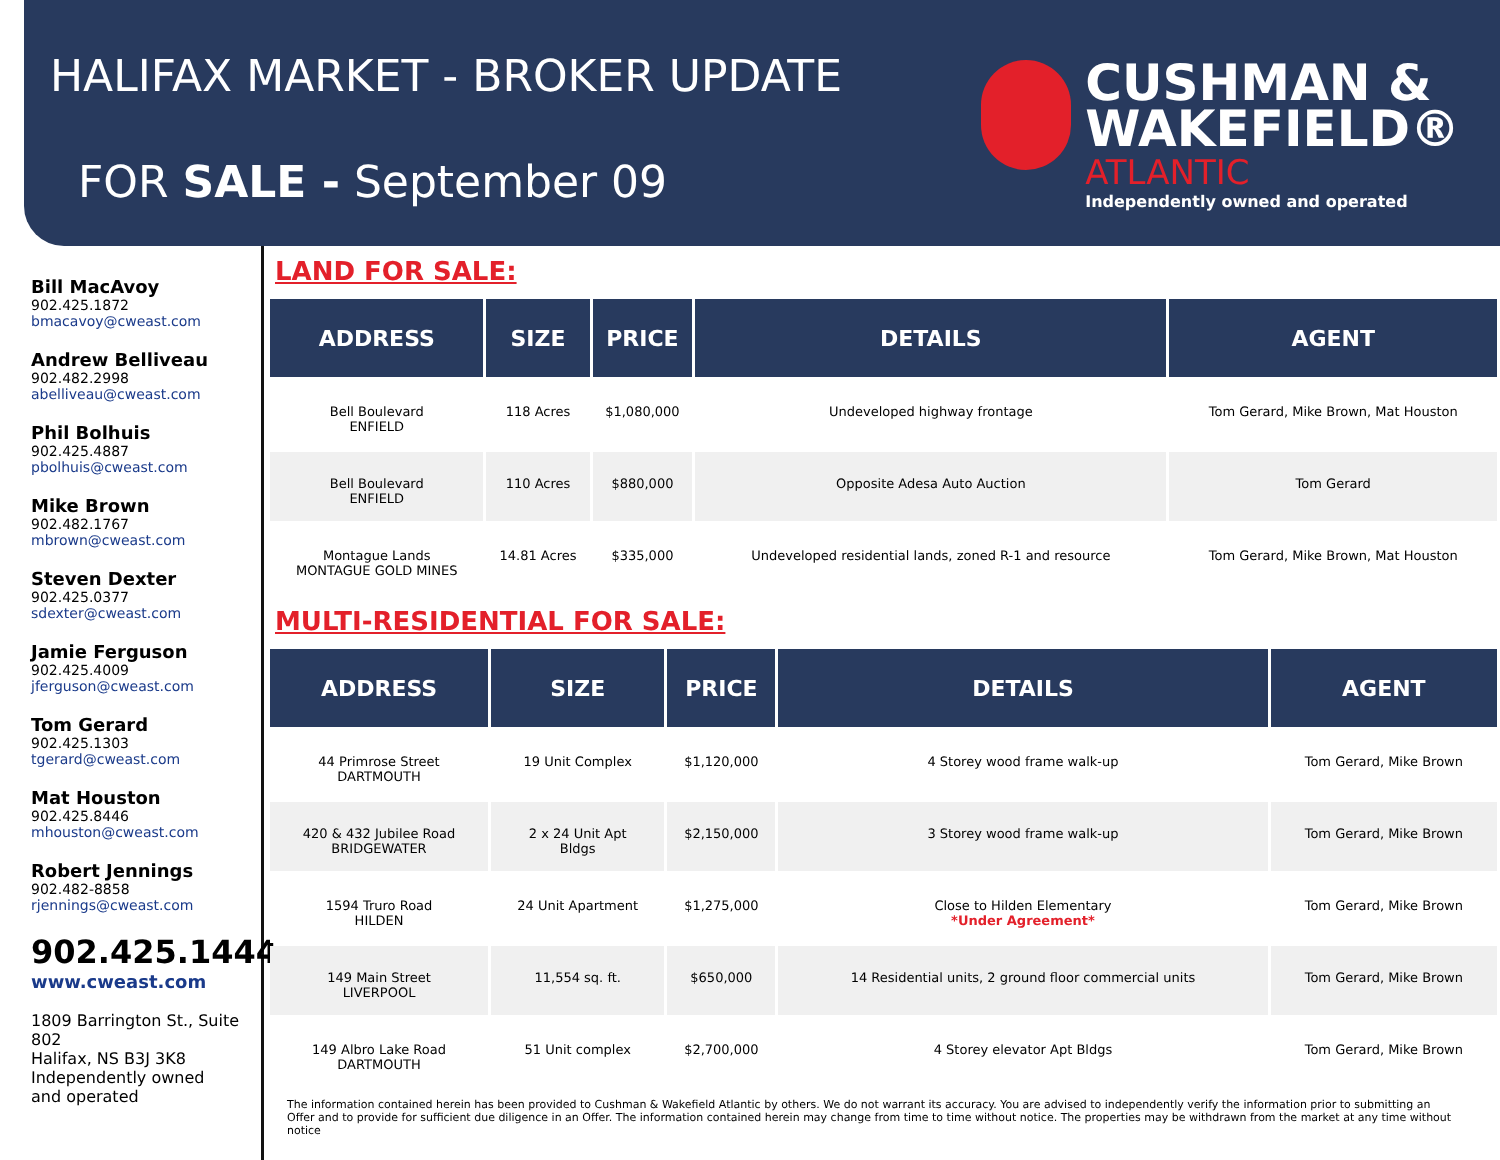HALIFAX MARKET - BROKER UPDATE
FOR SALE - September 09
CUSHMAN &
WAKEFIELD®
ATLANTIC
Independently owned and operated
Bill MacAvoy
902.425.1872
bmacavoy@cweast.com
Andrew Belliveau
902.482.2998
abelliveau@cweast.com
Phil Bolhuis
902.425.4887
pbolhuis@cweast.com
Mike Brown
902.482.1767
mbrown@cweast.com
Steven Dexter
902.425.0377
sdexter@cweast.com
Jamie Ferguson
902.425.4009
jferguson@cweast.com
Tom Gerard
902.425.1303
tgerard@cweast.com
Mat Houston
902.425.8446
mhouston@cweast.com
Robert Jennings
902.482-8858
rjennings@cweast.com
902.425.1444
www.cweast.com
1809 Barrington St., Suite 802
Halifax, NS B3J 3K8
Independently owned
and operated
LAND FOR SALE:
| ADDRESS | SIZE | PRICE | DETAILS | AGENT |
| --- | --- | --- | --- | --- |
| Bell Boulevard ENFIELD | 118 Acres | $1,080,000 | Undeveloped highway frontage | Tom Gerard, Mike Brown, Mat Houston |
| Bell Boulevard ENFIELD | 110 Acres | $880,000 | Opposite Adesa Auto Auction | Tom Gerard |
| Montague Lands MONTAGUE GOLD MINES | 14.81 Acres | $335,000 | Undeveloped residential lands, zoned R-1 and resource | Tom Gerard, Mike Brown, Mat Houston |
MULTI-RESIDENTIAL FOR SALE:
| ADDRESS | SIZE | PRICE | DETAILS | AGENT |
| --- | --- | --- | --- | --- |
| 44 Primrose Street DARTMOUTH | 19 Unit Complex | $1,120,000 | 4 Storey wood frame walk-up | Tom Gerard, Mike Brown |
| 420 & 432 Jubilee Road BRIDGEWATER | 2 x 24 Unit Apt Bldgs | $2,150,000 | 3 Storey wood frame walk-up | Tom Gerard, Mike Brown |
| 1594 Truro Road HILDEN | 24 Unit Apartment | $1,275,000 | Close to Hilden Elementary *Under Agreement* | Tom Gerard, Mike Brown |
| 149 Main Street LIVERPOOL | 11,554 sq. ft. | $650,000 | 14 Residential units, 2 ground floor commercial units | Tom Gerard, Mike Brown |
| 149 Albro Lake Road DARTMOUTH | 51 Unit complex | $2,700,000 | 4 Storey elevator Apt Bldgs | Tom Gerard, Mike Brown |
The information contained herein has been provided to Cushman & Wakefield Atlantic by others. We do not warrant its accuracy. You are advised to independently verify the information prior to submitting an Offer and to provide for sufficient due diligence in an Offer. The information contained herein may change from time to time without notice. The properties may be withdrawn from the market at any time without notice